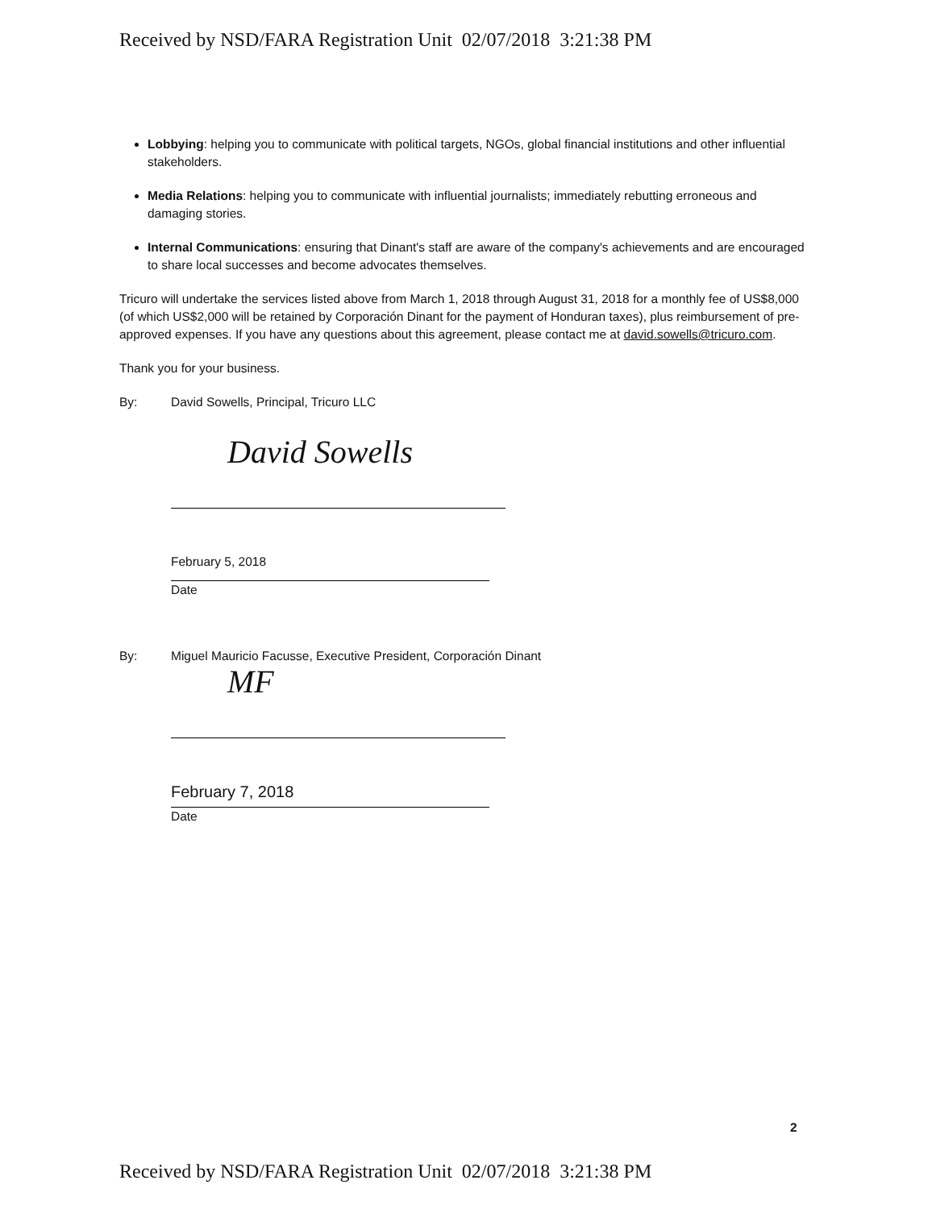Received by NSD/FARA Registration Unit 02/07/2018 3:21:38 PM
Lobbying: helping you to communicate with political targets, NGOs, global financial institutions and other influential stakeholders.
Media Relations: helping you to communicate with influential journalists; immediately rebutting erroneous and damaging stories.
Internal Communications: ensuring that Dinant's staff are aware of the company's achievements and are encouraged to share local successes and become advocates themselves.
Tricuro will undertake the services listed above from March 1, 2018 through August 31, 2018 for a monthly fee of US$8,000 (of which US$2,000 will be retained by Corporación Dinant for the payment of Honduran taxes), plus reimbursement of pre-approved expenses. If you have any questions about this agreement, please contact me at david.sowells@tricuro.com.
Thank you for your business.
By: David Sowells, Principal, Tricuro LLC
David Sowells
February 5, 2018
Date
By: Miguel Mauricio Facusse, Executive President, Corporación Dinant
MF
February 7, 2018
Date
2
Received by NSD/FARA Registration Unit 02/07/2018 3:21:38 PM